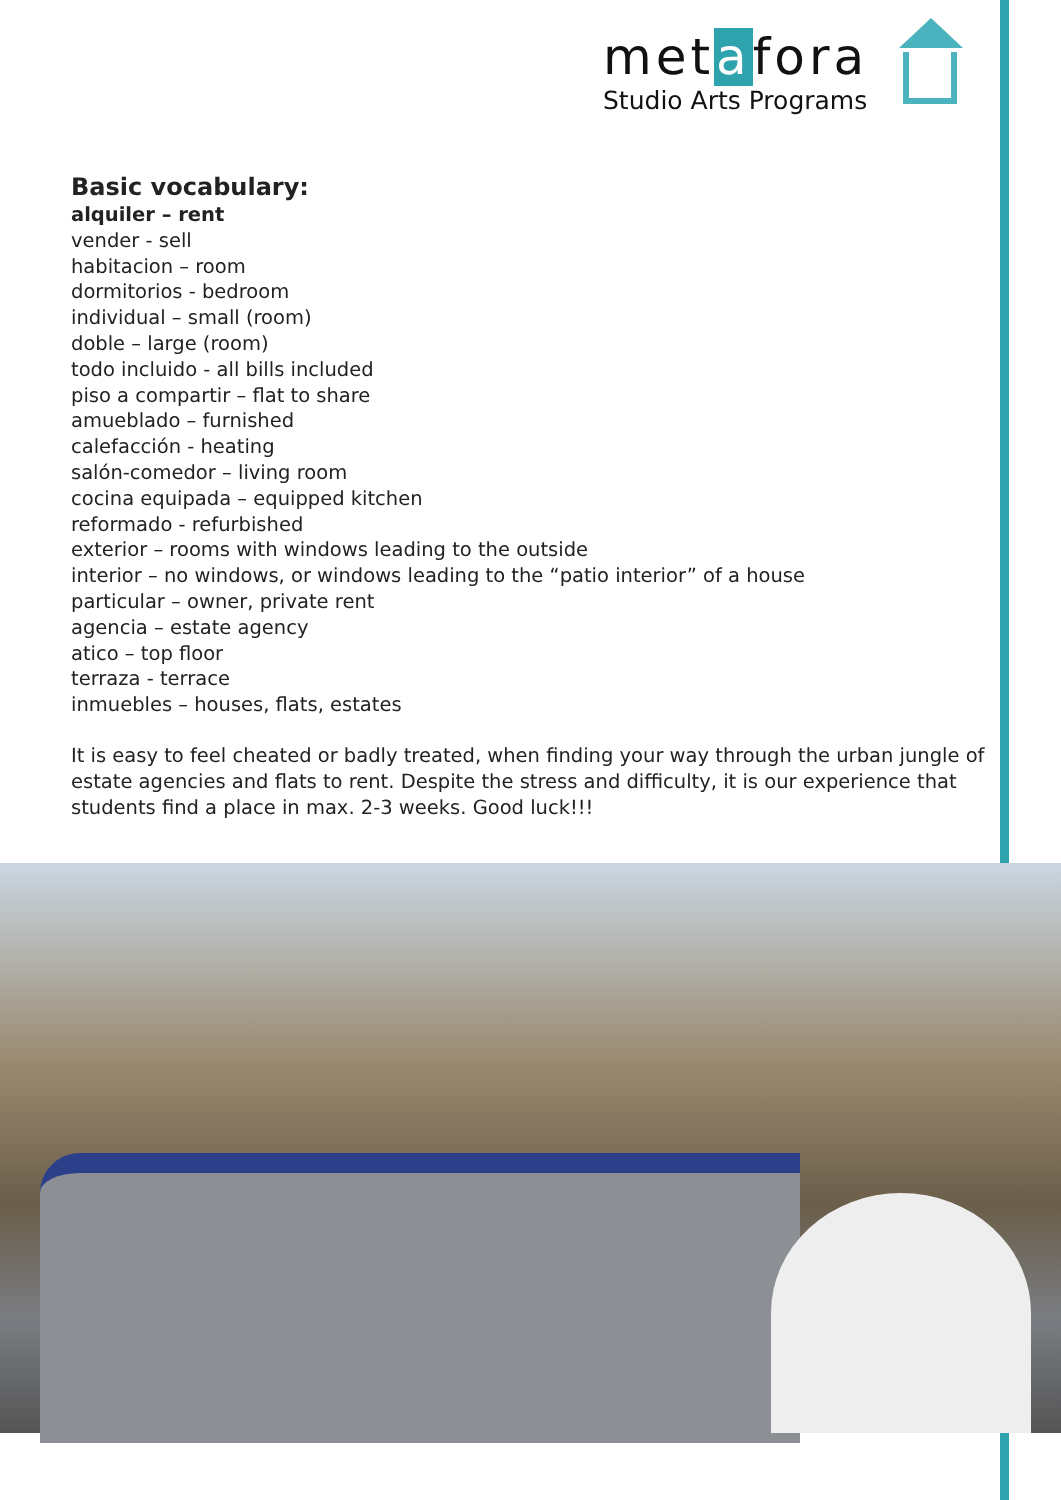metafora
Studio Arts Programs
Basic vocabulary:
alquiler – rent
vender - sell
habitacion – room
dormitorios - bedroom
individual – small (room)
doble – large (room)
todo incluido - all bills included
piso a compartir – flat to share
amueblado – furnished
calefacción - heating
salón-comedor – living room
cocina equipada – equipped kitchen
reformado - refurbished
exterior – rooms with windows leading to the outside
interior – no windows, or windows leading to the “patio interior” of a house
particular – owner, private rent
agencia – estate agency
atico – top floor
terraza - terrace
inmuebles – houses, flats, estates
It is easy to feel cheated or badly treated, when finding your way through the urban jungle of estate agencies and flats to rent. Despite the stress and difficulty, it is our experience that students find a place in max. 2-3 weeks. Good luck!!!